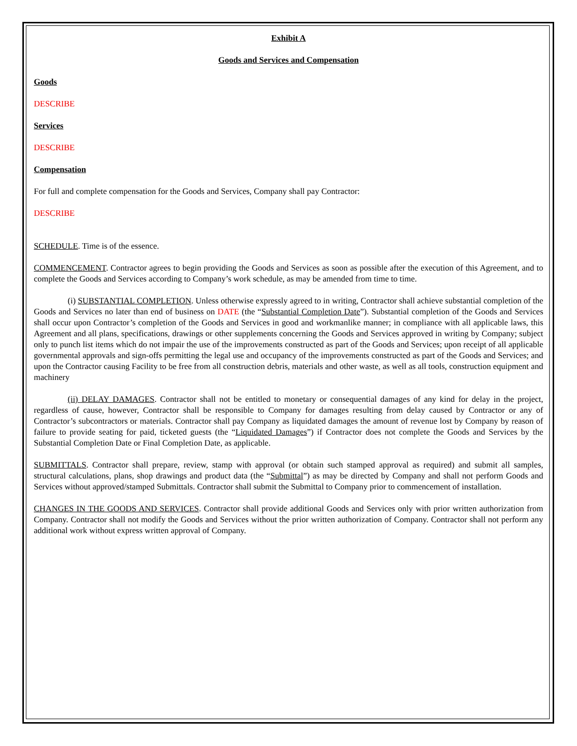Exhibit A
Goods and Services and Compensation
Goods
DESCRIBE
Services
DESCRIBE
Compensation
For full and complete compensation for the Goods and Services, Company shall pay Contractor:
DESCRIBE
SCHEDULE. Time is of the essence.
COMMENCEMENT. Contractor agrees to begin providing the Goods and Services as soon as possible after the execution of this Agreement, and to complete the Goods and Services according to Company’s work schedule, as may be amended from time to time.
(i) SUBSTANTIAL COMPLETION. Unless otherwise expressly agreed to in writing, Contractor shall achieve substantial completion of the Goods and Services no later than end of business on DATE (the “Substantial Completion Date”). Substantial completion of the Goods and Services shall occur upon Contractor’s completion of the Goods and Services in good and workmanlike manner; in compliance with all applicable laws, this Agreement and all plans, specifications, drawings or other supplements concerning the Goods and Services approved in writing by Company; subject only to punch list items which do not impair the use of the improvements constructed as part of the Goods and Services; upon receipt of all applicable governmental approvals and sign-offs permitting the legal use and occupancy of the improvements constructed as part of the Goods and Services; and upon the Contractor causing Facility to be free from all construction debris, materials and other waste, as well as all tools, construction equipment and machinery
(ii) DELAY DAMAGES. Contractor shall not be entitled to monetary or consequential damages of any kind for delay in the project, regardless of cause, however, Contractor shall be responsible to Company for damages resulting from delay caused by Contractor or any of Contractor’s subcontractors or materials. Contractor shall pay Company as liquidated damages the amount of revenue lost by Company by reason of failure to provide seating for paid, ticketed guests (the “Liquidated Damages”) if Contractor does not complete the Goods and Services by the Substantial Completion Date or Final Completion Date, as applicable.
SUBMITTALS. Contractor shall prepare, review, stamp with approval (or obtain such stamped approval as required) and submit all samples, structural calculations, plans, shop drawings and product data (the “Submittal”) as may be directed by Company and shall not perform Goods and Services without approved/stamped Submittals. Contractor shall submit the Submittal to Company prior to commencement of installation.
CHANGES IN THE GOODS AND SERVICES. Contractor shall provide additional Goods and Services only with prior written authorization from Company. Contractor shall not modify the Goods and Services without the prior written authorization of Company. Contractor shall not perform any additional work without express written approval of Company.